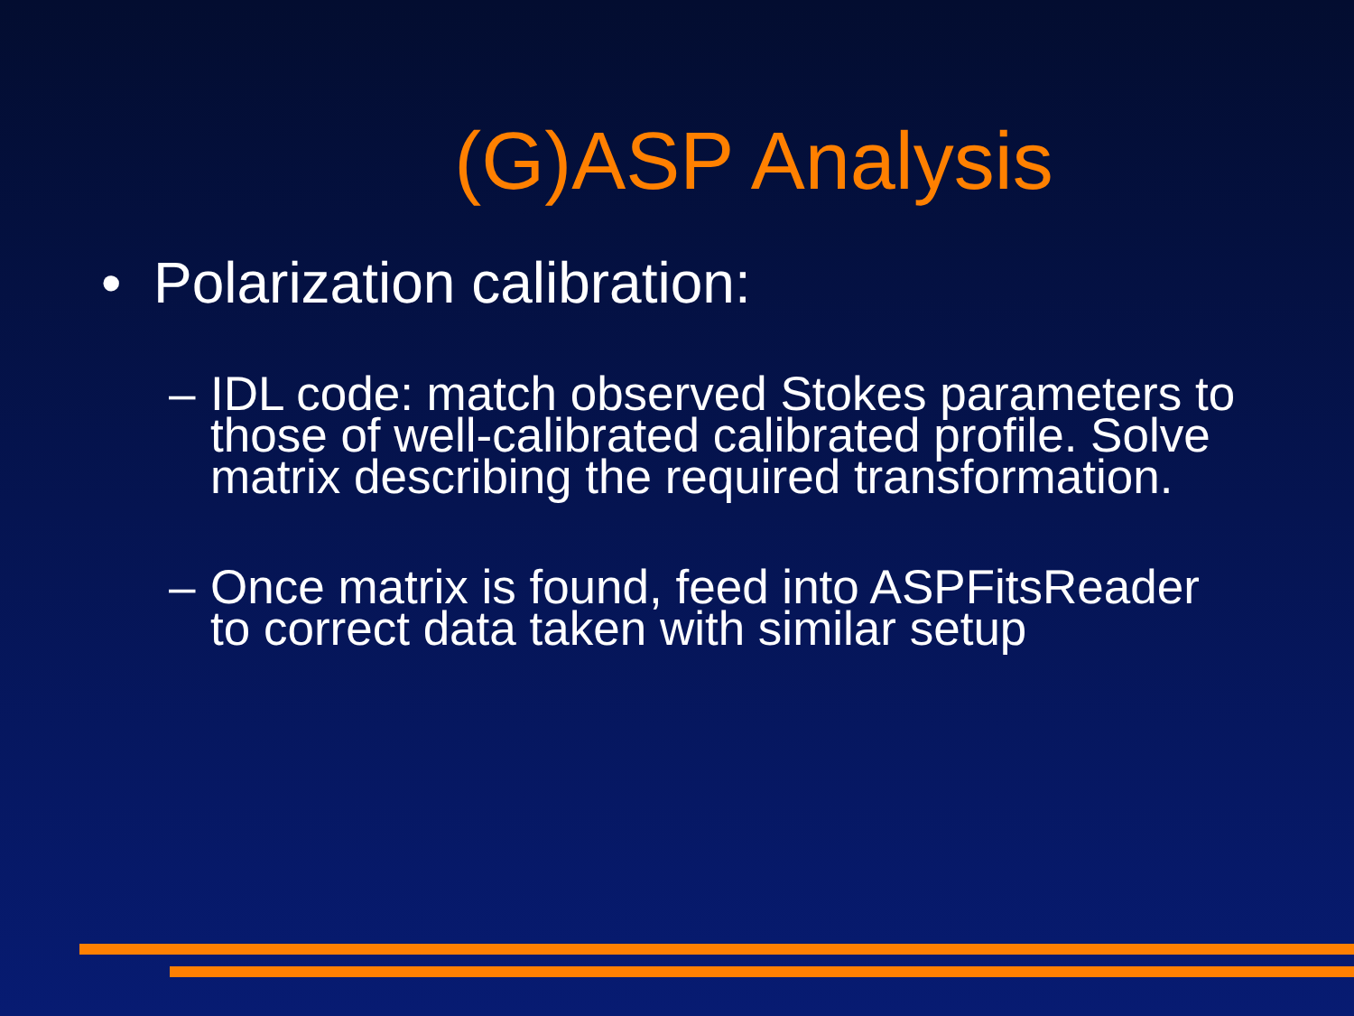(G)ASP Analysis
• Polarization calibration:
– IDL code: match observed Stokes parameters to those of well-calibrated calibrated profile. Solve matrix describing the required transformation.
– Once matrix is found, feed into ASPFitsReader to correct data taken with similar setup